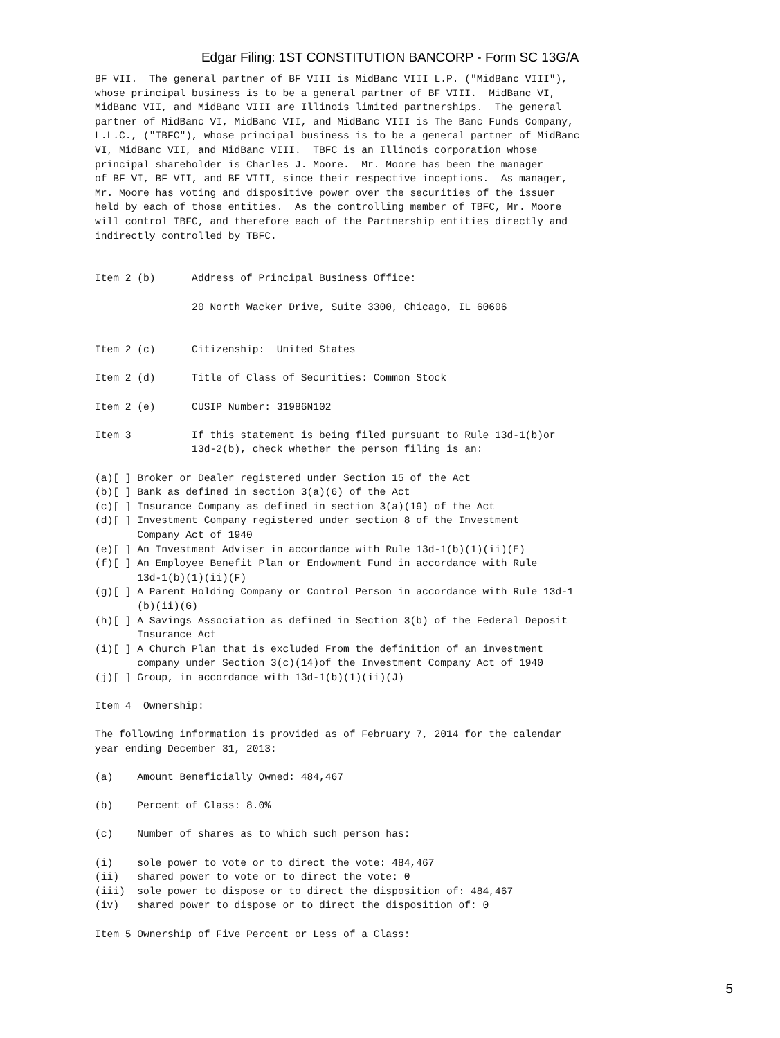Edgar Filing: 1ST CONSTITUTION BANCORP - Form SC 13G/A
BF VII.  The general partner of BF VIII is MidBanc VIII L.P. ("MidBanc VIII"),
whose principal business is to be a general partner of BF VIII.  MidBanc VI,
MidBanc VII, and MidBanc VIII are Illinois limited partnerships.  The general
partner of MidBanc VI, MidBanc VII, and MidBanc VIII is The Banc Funds Company,
L.L.C., ("TBFC"), whose principal business is to be a general partner of MidBanc
VI, MidBanc VII, and MidBanc VIII.  TBFC is an Illinois corporation whose
principal shareholder is Charles J. Moore.  Mr. Moore has been the manager
of BF VI, BF VII, and BF VIII, since their respective inceptions.  As manager,
Mr. Moore has voting and dispositive power over the securities of the issuer
held by each of those entities.  As the controlling member of TBFC, Mr. Moore
will control TBFC, and therefore each of the Partnership entities directly and
indirectly controlled by TBFC.


Item 2 (b)      Address of Principal Business Office:

                20 North Wacker Drive, Suite 3300, Chicago, IL 60606


Item 2 (c)      Citizenship:  United States

Item 2 (d)      Title of Class of Securities: Common Stock

Item 2 (e)      CUSIP Number: 31986N102

Item 3          If this statement is being filed pursuant to Rule 13d-1(b)or
                13d-2(b), check whether the person filing is an:

(a)[ ] Broker or Dealer registered under Section 15 of the Act
(b)[ ] Bank as defined in section 3(a)(6) of the Act
(c)[ ] Insurance Company as defined in section 3(a)(19) of the Act
(d)[ ] Investment Company registered under section 8 of the Investment
       Company Act of 1940
(e)[ ] An Investment Adviser in accordance with Rule 13d-1(b)(1)(ii)(E)
(f)[ ] An Employee Benefit Plan or Endowment Fund in accordance with Rule
       13d-1(b)(1)(ii)(F)
(g)[ ] A Parent Holding Company or Control Person in accordance with Rule 13d-1
       (b)(ii)(G)
(h)[ ] A Savings Association as defined in Section 3(b) of the Federal Deposit
       Insurance Act
(i)[ ] A Church Plan that is excluded From the definition of an investment
       company under Section 3(c)(14)of the Investment Company Act of 1940
(j)[ ] Group, in accordance with 13d-1(b)(1)(ii)(J)

Item 4  Ownership:

The following information is provided as of February 7, 2014 for the calendar
year ending December 31, 2013:

(a)    Amount Beneficially Owned: 484,467

(b)    Percent of Class: 8.0%

(c)    Number of shares as to which such person has:

(i)    sole power to vote or to direct the vote: 484,467
(ii)   shared power to vote or to direct the vote: 0
(iii)  sole power to dispose or to direct the disposition of: 484,467
(iv)   shared power to dispose or to direct the disposition of: 0

Item 5 Ownership of Five Percent or Less of a Class:
5